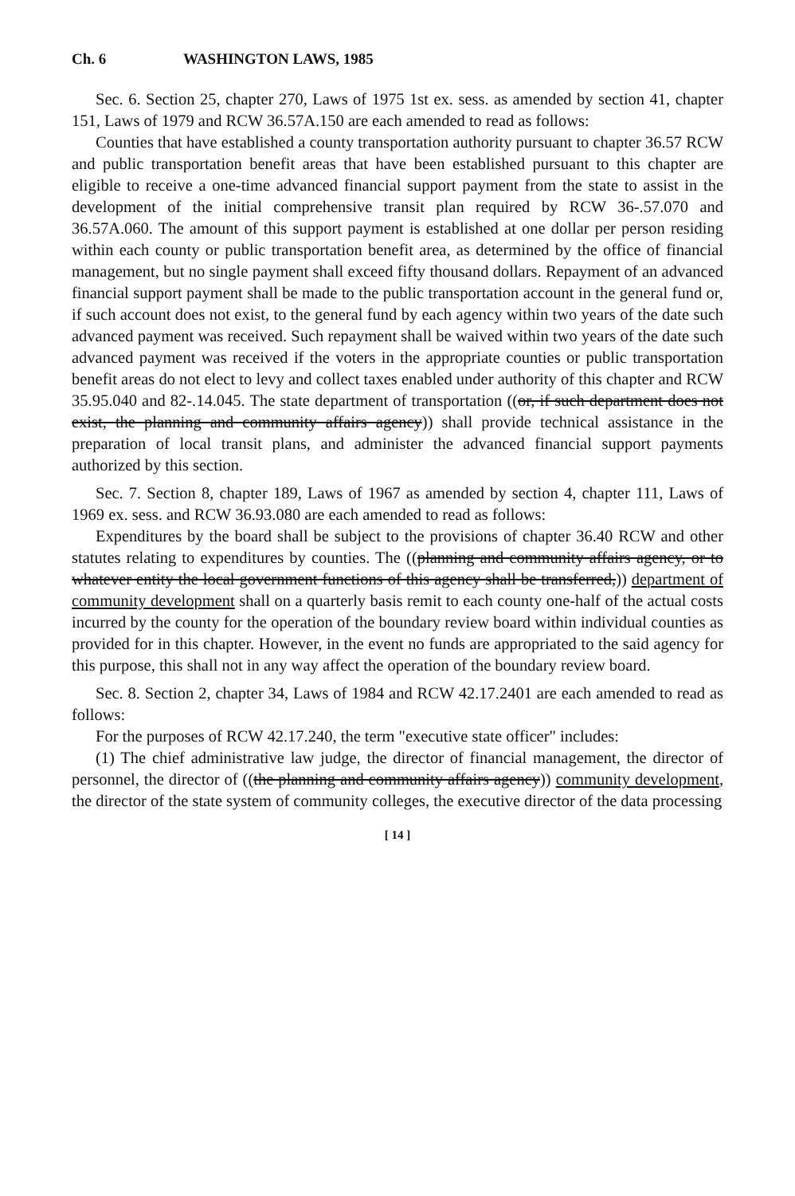Ch. 6 WASHINGTON LAWS, 1985
Sec. 6. Section 25, chapter 270, Laws of 1975 1st ex. sess. as amended by section 41, chapter 151, Laws of 1979 and RCW 36.57A.150 are each amended to read as follows:
Counties that have established a county transportation authority pursuant to chapter 36.57 RCW and public transportation benefit areas that have been established pursuant to this chapter are eligible to receive a one-time advanced financial support payment from the state to assist in the development of the initial comprehensive transit plan required by RCW 36-.57.070 and 36.57A.060. The amount of this support payment is established at one dollar per person residing within each county or public transportation benefit area, as determined by the office of financial management, but no single payment shall exceed fifty thousand dollars. Repayment of an advanced financial support payment shall be made to the public transportation account in the general fund or, if such account does not exist, to the general fund by each agency within two years of the date such advanced payment was received. Such repayment shall be waived within two years of the date such advanced payment was received if the voters in the appropriate counties or public transportation benefit areas do not elect to levy and collect taxes enabled under authority of this chapter and RCW 35.95.040 and 82-.14.045. The state department of transportation ((or, if such department does not exist, the planning and community affairs agency)) shall provide technical assistance in the preparation of local transit plans, and administer the advanced financial support payments authorized by this section.
Sec. 7. Section 8, chapter 189, Laws of 1967 as amended by section 4, chapter 111, Laws of 1969 ex. sess. and RCW 36.93.080 are each amended to read as follows:
Expenditures by the board shall be subject to the provisions of chapter 36.40 RCW and other statutes relating to expenditures by counties. The ((planning and community affairs agency, or to whatever entity the local government functions of this agency shall be transferred,)) department of community development shall on a quarterly basis remit to each county one-half of the actual costs incurred by the county for the operation of the boundary review board within individual counties as provided for in this chapter. However, in the event no funds are appropriated to the said agency for this purpose, this shall not in any way affect the operation of the boundary review board.
Sec. 8. Section 2, chapter 34, Laws of 1984 and RCW 42.17.2401 are each amended to read as follows:
For the purposes of RCW 42.17.240, the term "executive state officer" includes:
(1) The chief administrative law judge, the director of financial management, the director of personnel, the director of ((the planning and community affairs agency)) community development, the director of the state system of community colleges, the executive director of the data processing
[ 14 ]